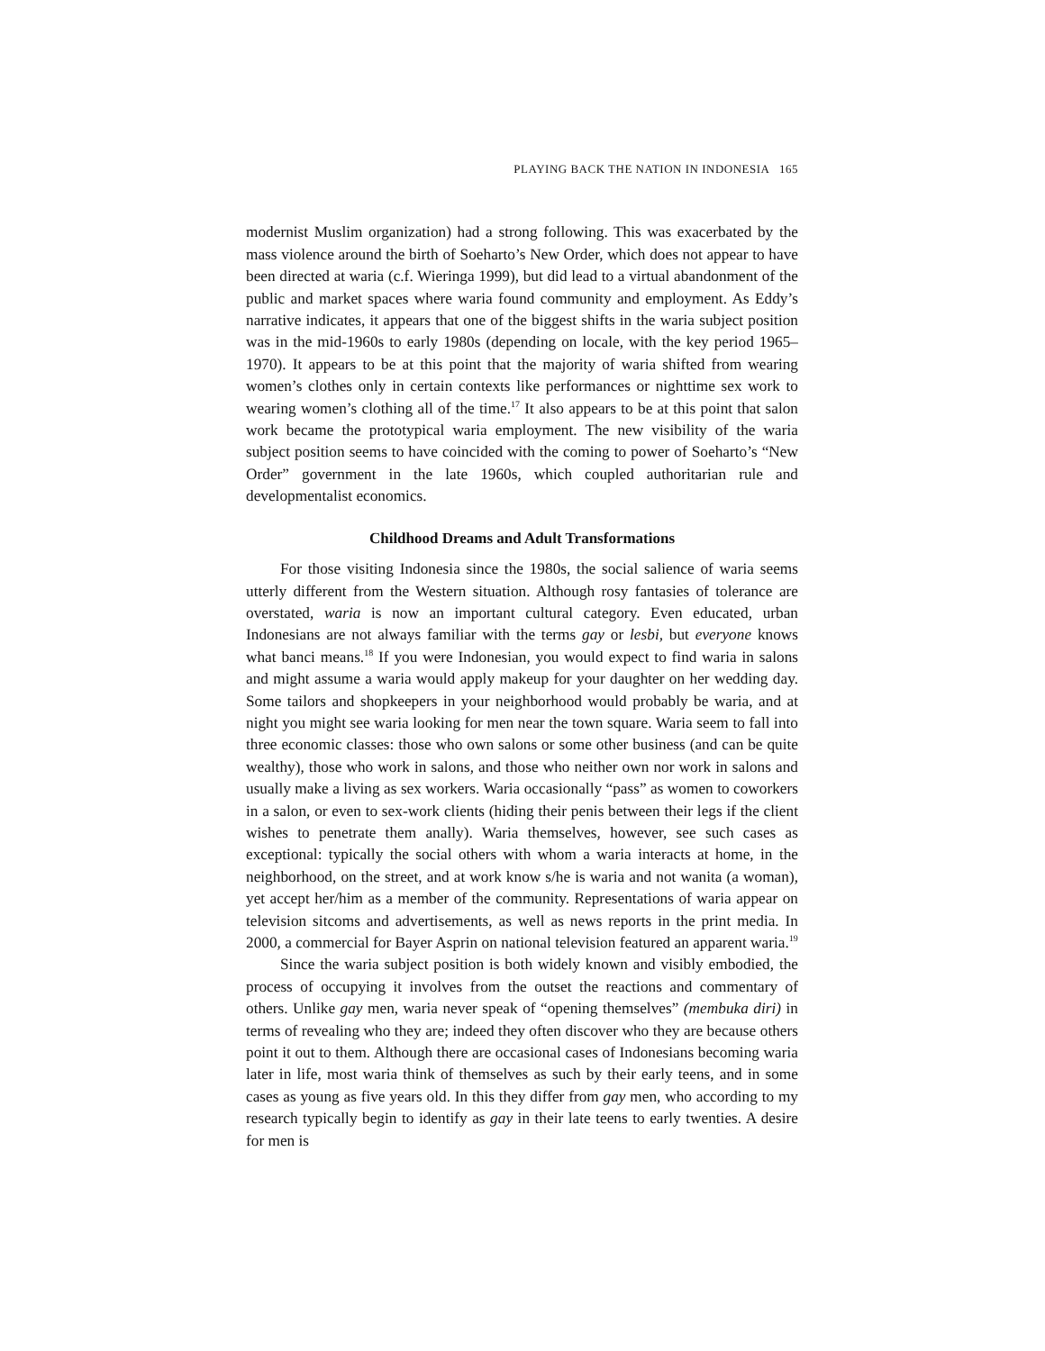PLAYING BACK THE NATION IN INDONESIA 165
modernist Muslim organization) had a strong following. This was exacerbated by the mass violence around the birth of Soeharto’s New Order, which does not appear to have been directed at waria (c.f. Wieringa 1999), but did lead to a virtual abandonment of the public and market spaces where waria found community and employment. As Eddy’s narrative indicates, it appears that one of the biggest shifts in the waria subject position was in the mid-1960s to early 1980s (depending on locale, with the key period 1965–1970). It appears to be at this point that the majority of waria shifted from wearing women’s clothes only in certain contexts like performances or nighttime sex work to wearing women’s clothing all of the time.<sup>17</sup> It also appears to be at this point that salon work became the prototypical waria employment. The new visibility of the waria subject position seems to have coincided with the coming to power of Soeharto’s “New Order” government in the late 1960s, which coupled authoritarian rule and developmentalist economics.
Childhood Dreams and Adult Transformations
For those visiting Indonesia since the 1980s, the social salience of waria seems utterly different from the Western situation. Although rosy fantasies of tolerance are overstated, waria is now an important cultural category. Even educated, urban Indonesians are not always familiar with the terms gay or lesbi, but everyone knows what banci means.<sup>18</sup> If you were Indonesian, you would expect to find waria in salons and might assume a waria would apply makeup for your daughter on her wedding day. Some tailors and shopkeepers in your neighborhood would probably be waria, and at night you might see waria looking for men near the town square. Waria seem to fall into three economic classes: those who own salons or some other business (and can be quite wealthy), those who work in salons, and those who neither own nor work in salons and usually make a living as sex workers. Waria occasionally “pass” as women to coworkers in a salon, or even to sex-work clients (hiding their penis between their legs if the client wishes to penetrate them anally). Waria themselves, however, see such cases as exceptional: typically the social others with whom a waria interacts at home, in the neighborhood, on the street, and at work know s/he is waria and not wanita (a woman), yet accept her/him as a member of the community. Representations of waria appear on television sitcoms and advertisements, as well as news reports in the print media. In 2000, a commercial for Bayer Asprin on national television featured an apparent waria.<sup>19</sup>
Since the waria subject position is both widely known and visibly embodied, the process of occupying it involves from the outset the reactions and commentary of others. Unlike gay men, waria never speak of “opening themselves” (membuka diri) in terms of revealing who they are; indeed they often discover who they are because others point it out to them. Although there are occasional cases of Indonesians becoming waria later in life, most waria think of themselves as such by their early teens, and in some cases as young as five years old. In this they differ from gay men, who according to my research typically begin to identify as gay in their late teens to early twenties. A desire for men is